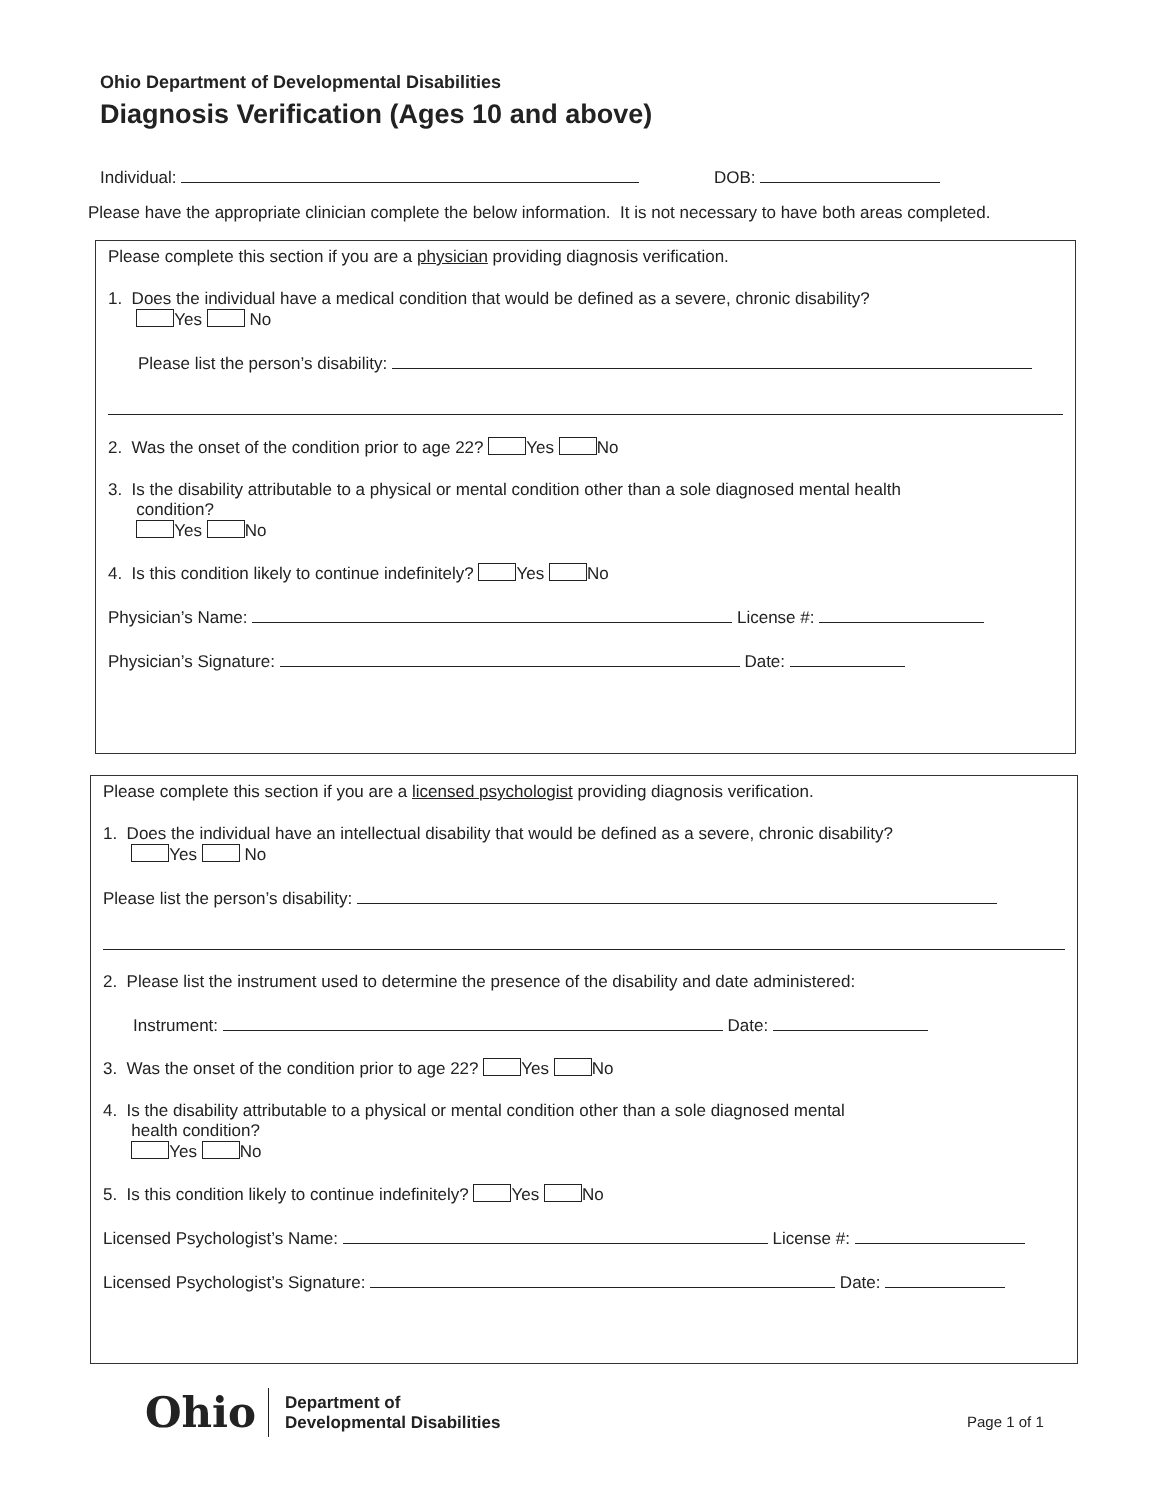Ohio Department of Developmental Disabilities
Diagnosis Verification (Ages 10 and above)
Individual: DOB:
Please have the appropriate clinician complete the below information. It is not necessary to have both areas completed.
Please complete this section if you are a physician providing diagnosis verification.
1. Does the individual have a medical condition that would be defined as a severe, chronic disability?
Yes No
Please list the person’s disability:
2. Was the onset of the condition prior to age 22? Yes No
3. Is the disability attributable to a physical or mental condition other than a sole diagnosed mental health
condition?
Yes No
4. Is this condition likely to continue indefinitely? Yes No
Physician’s Name: License #:
Physician’s Signature: Date:
Please complete this section if you are a licensed psychologist providing diagnosis verification.
1. Does the individual have an intellectual disability that would be defined as a severe, chronic disability?
Yes No
Please list the person’s disability:
2. Please list the instrument used to determine the presence of the disability and date administered:
Instrument: Date:
3. Was the onset of the condition prior to age 22? Yes No
4. Is the disability attributable to a physical or mental condition other than a sole diagnosed mental
health condition?
Yes No
5. Is this condition likely to continue indefinitely? Yes No
Licensed Psychologist’s Name: License #:
Licensed Psychologist’s Signature: Date:
Ohio Department of
Developmental Disabilities
Page 1 of 1